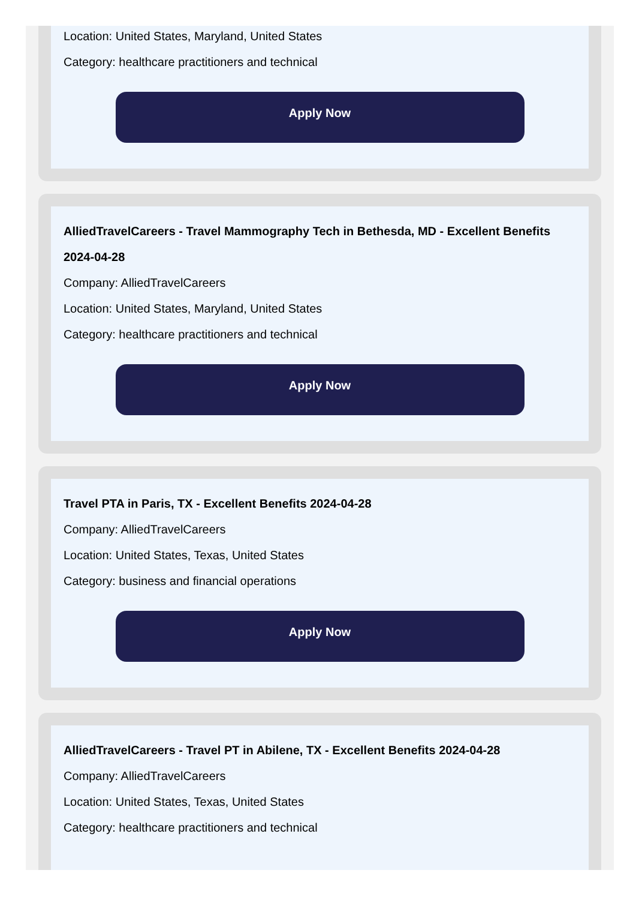Location: United States, Maryland, United States
Category: healthcare practitioners and technical
Apply Now
AlliedTravelCareers - Travel Mammography Tech in Bethesda, MD - Excellent Benefits 2024-04-28
Company: AlliedTravelCareers
Location: United States, Maryland, United States
Category: healthcare practitioners and technical
Apply Now
Travel PTA in Paris, TX - Excellent Benefits 2024-04-28
Company: AlliedTravelCareers
Location: United States, Texas, United States
Category: business and financial operations
Apply Now
AlliedTravelCareers - Travel PT in Abilene, TX - Excellent Benefits 2024-04-28
Company: AlliedTravelCareers
Location: United States, Texas, United States
Category: healthcare practitioners and technical